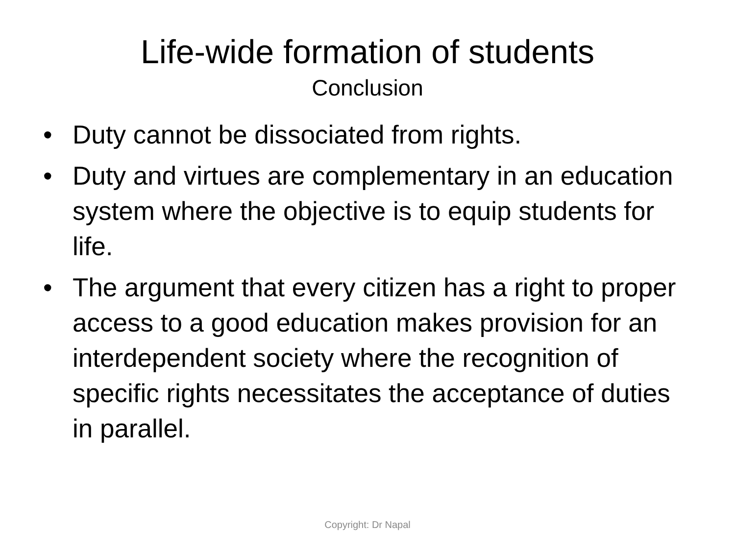Life-wide formation of students
Conclusion
• Duty cannot be dissociated from rights.
• Duty and virtues are complementary in an education system where the objective is to equip students for life.
• The argument that every citizen has a right to proper access to a good education makes provision for an interdependent society where the recognition of specific rights necessitates the acceptance of duties in parallel.
Copyright: Dr Napal